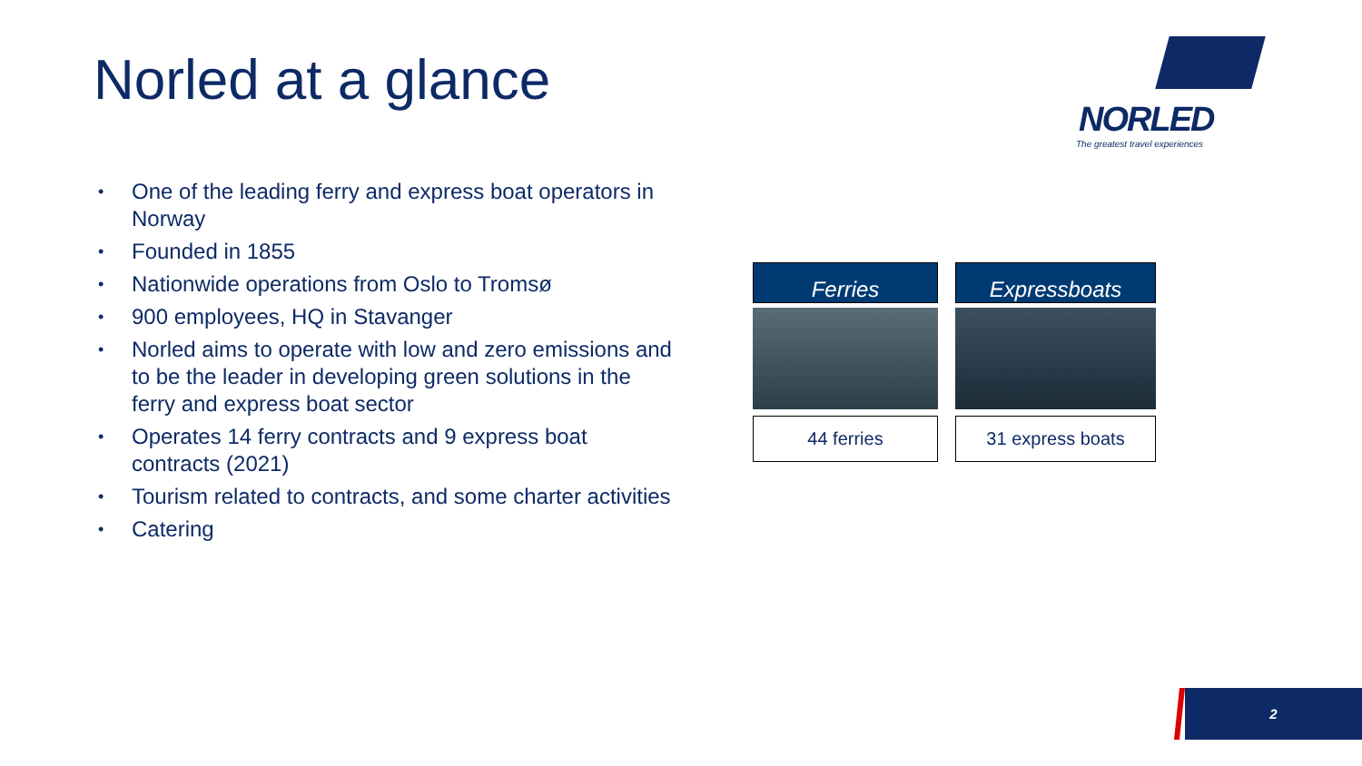Norled at a glance
NORLED
The greatest travel experiences
• One of the leading ferry and express boat operators in Norway
• Founded in 1855
• Nationwide operations from Oslo to Tromsø
• 900 employees, HQ in Stavanger
• Norled aims to operate with low and zero emissions and to be the leader in developing green solutions in the ferry and express boat sector
• Operates 14 ferry contracts and 9 express boat contracts (2021)
• Tourism related to contracts, and some charter activities
• Catering
Ferries
Expressboats
44 ferries
31 express boats
2